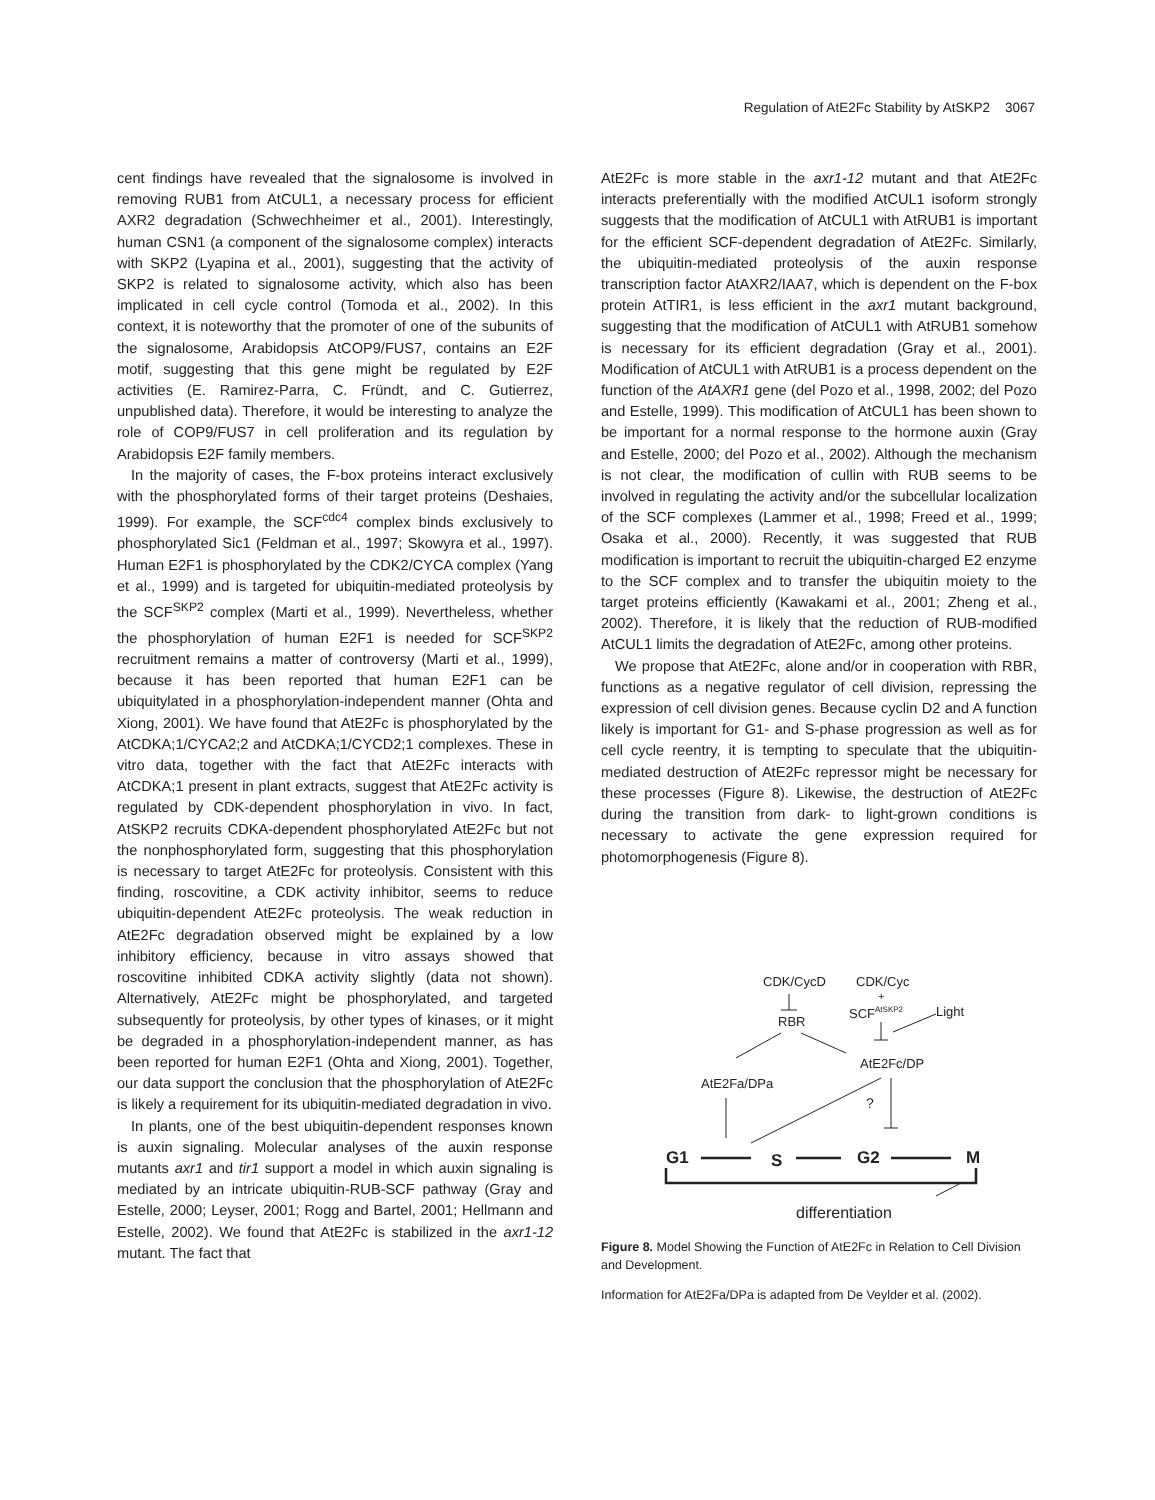Regulation of AtE2Fc Stability by AtSKP2 3067
cent findings have revealed that the signalosome is involved in removing RUB1 from AtCUL1, a necessary process for efficient AXR2 degradation (Schwechheimer et al., 2001). Interestingly, human CSN1 (a component of the signalosome complex) interacts with SKP2 (Lyapina et al., 2001), suggesting that the activity of SKP2 is related to signalosome activity, which also has been implicated in cell cycle control (Tomoda et al., 2002). In this context, it is noteworthy that the promoter of one of the subunits of the signalosome, Arabidopsis AtCOP9/FUS7, contains an E2F motif, suggesting that this gene might be regulated by E2F activities (E. Ramirez-Parra, C. Fründt, and C. Gutierrez, unpublished data). Therefore, it would be interesting to analyze the role of COP9/FUS7 in cell proliferation and its regulation by Arabidopsis E2F family members.
In the majority of cases, the F-box proteins interact exclusively with the phosphorylated forms of their target proteins (Deshaies, 1999). For example, the SCF<sup>cdc4</sup> complex binds exclusively to phosphorylated Sic1 (Feldman et al., 1997; Skowyra et al., 1997). Human E2F1 is phosphorylated by the CDK2/CYCA complex (Yang et al., 1999) and is targeted for ubiquitin-mediated proteolysis by the SCF<sup>SKP2</sup> complex (Marti et al., 1999). Nevertheless, whether the phosphorylation of human E2F1 is needed for SCF<sup>SKP2</sup> recruitment remains a matter of controversy (Marti et al., 1999), because it has been reported that human E2F1 can be ubiquitylated in a phosphorylation-independent manner (Ohta and Xiong, 2001). We have found that AtE2Fc is phosphorylated by the AtCDKA;1/CYCA2;2 and AtCDKA;1/CYCD2;1 complexes. These in vitro data, together with the fact that AtE2Fc interacts with AtCDKA;1 present in plant extracts, suggest that AtE2Fc activity is regulated by CDK-dependent phosphorylation in vivo. In fact, AtSKP2 recruits CDKA-dependent phosphorylated AtE2Fc but not the nonphosphorylated form, suggesting that this phosphorylation is necessary to target AtE2Fc for proteolysis. Consistent with this finding, roscovitine, a CDK activity inhibitor, seems to reduce ubiquitin-dependent AtE2Fc proteolysis. The weak reduction in AtE2Fc degradation observed might be explained by a low inhibitory efficiency, because in vitro assays showed that roscovitine inhibited CDKA activity slightly (data not shown). Alternatively, AtE2Fc might be phosphorylated, and targeted subsequently for proteolysis, by other types of kinases, or it might be degraded in a phosphorylation-independent manner, as has been reported for human E2F1 (Ohta and Xiong, 2001). Together, our data support the conclusion that the phosphorylation of AtE2Fc is likely a requirement for its ubiquitin-mediated degradation in vivo.
In plants, one of the best ubiquitin-dependent responses known is auxin signaling. Molecular analyses of the auxin response mutants axr1 and tir1 support a model in which auxin signaling is mediated by an intricate ubiquitin-RUB-SCF pathway (Gray and Estelle, 2000; Leyser, 2001; Rogg and Bartel, 2001; Hellmann and Estelle, 2002). We found that AtE2Fc is stabilized in the axr1-12 mutant. The fact that
AtE2Fc is more stable in the axr1-12 mutant and that AtE2Fc interacts preferentially with the modified AtCUL1 isoform strongly suggests that the modification of AtCUL1 with AtRUB1 is important for the efficient SCF-dependent degradation of AtE2Fc. Similarly, the ubiquitin-mediated proteolysis of the auxin response transcription factor AtAXR2/IAA7, which is dependent on the F-box protein AtTIR1, is less efficient in the axr1 mutant background, suggesting that the modification of AtCUL1 with AtRUB1 somehow is necessary for its efficient degradation (Gray et al., 2001). Modification of AtCUL1 with AtRUB1 is a process dependent on the function of the AtAXR1 gene (del Pozo et al., 1998, 2002; del Pozo and Estelle, 1999). This modification of AtCUL1 has been shown to be important for a normal response to the hormone auxin (Gray and Estelle, 2000; del Pozo et al., 2002). Although the mechanism is not clear, the modification of cullin with RUB seems to be involved in regulating the activity and/or the subcellular localization of the SCF complexes (Lammer et al., 1998; Freed et al., 1999; Osaka et al., 2000). Recently, it was suggested that RUB modification is important to recruit the ubiquitin-charged E2 enzyme to the SCF complex and to transfer the ubiquitin moiety to the target proteins efficiently (Kawakami et al., 2001; Zheng et al., 2002). Therefore, it is likely that the reduction of RUB-modified AtCUL1 limits the degradation of AtE2Fc, among other proteins.
We propose that AtE2Fc, alone and/or in cooperation with RBR, functions as a negative regulator of cell division, repressing the expression of cell division genes. Because cyclin D2 and A function likely is important for G1- and S-phase progression as well as for cell cycle reentry, it is tempting to speculate that the ubiquitin-mediated destruction of AtE2Fc repressor might be necessary for these processes (Figure 8). Likewise, the destruction of AtE2Fc during the transition from dark- to light-grown conditions is necessary to activate the gene expression required for photomorphogenesis (Figure 8).
CDK/CycD
CDK/Cyc
+
SCFAtSKP2
Light
RBR
AtE2Fc/DP
AtE2Fa/DPa
?
G1
S
G2
M
differentiation
Figure 8. Model Showing the Function of AtE2Fc in Relation to Cell Division and Development.
Information for AtE2Fa/DPa is adapted from De Veylder et al. (2002).